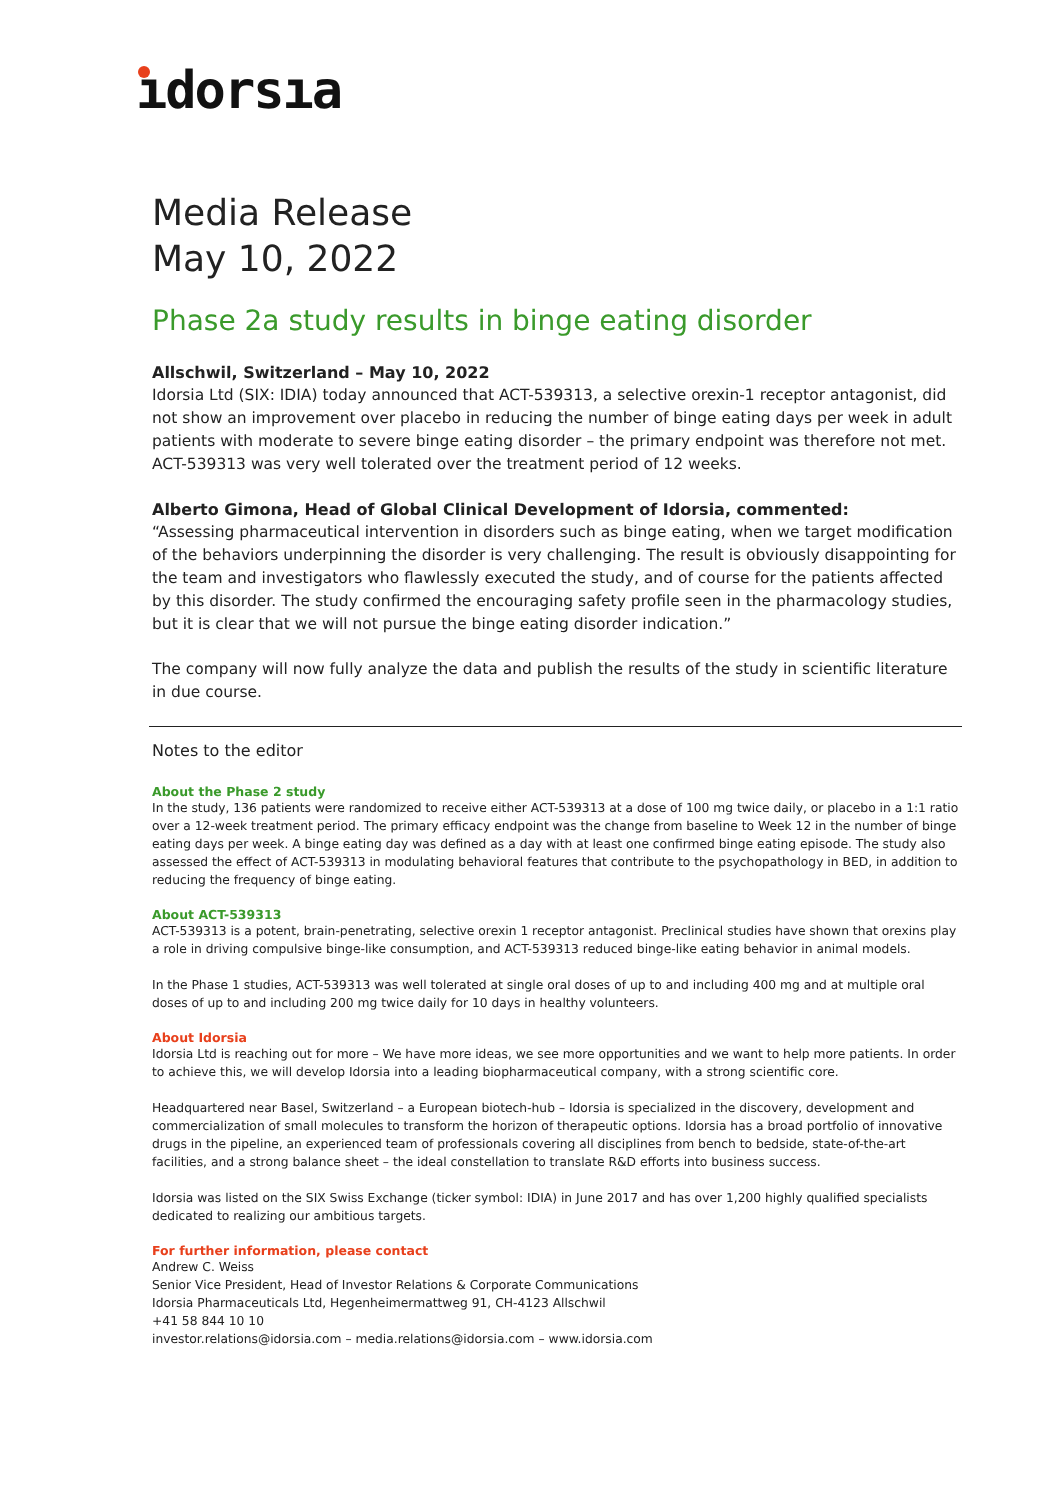ıdorsıa
Media Release
May 10, 2022
Phase 2a study results in binge eating disorder
Allschwil, Switzerland – May 10, 2022
Idorsia Ltd (SIX: IDIA) today announced that ACT-539313, a selective orexin-1 receptor antagonist, did not show an improvement over placebo in reducing the number of binge eating days per week in adult patients with moderate to severe binge eating disorder – the primary endpoint was therefore not met. ACT-539313 was very well tolerated over the treatment period of 12 weeks.
Alberto Gimona, Head of Global Clinical Development of Idorsia, commented:
“Assessing pharmaceutical intervention in disorders such as binge eating, when we target modification of the behaviors underpinning the disorder is very challenging. The result is obviously disappointing for the team and investigators who flawlessly executed the study, and of course for the patients affected by this disorder. The study confirmed the encouraging safety profile seen in the pharmacology studies, but it is clear that we will not pursue the binge eating disorder indication.”
The company will now fully analyze the data and publish the results of the study in scientific literature in due course.
Notes to the editor
About the Phase 2 study
In the study, 136 patients were randomized to receive either ACT-539313 at a dose of 100 mg twice daily, or placebo in a 1:1 ratio over a 12-week treatment period. The primary efficacy endpoint was the change from baseline to Week 12 in the number of binge eating days per week. A binge eating day was defined as a day with at least one confirmed binge eating episode. The study also assessed the effect of ACT-539313 in modulating behavioral features that contribute to the psychopathology in BED, in addition to reducing the frequency of binge eating.
About ACT-539313
ACT-539313 is a potent, brain-penetrating, selective orexin 1 receptor antagonist. Preclinical studies have shown that orexins play a role in driving compulsive binge-like consumption, and ACT-539313 reduced binge-like eating behavior in animal models.
In the Phase 1 studies, ACT-539313 was well tolerated at single oral doses of up to and including 400 mg and at multiple oral doses of up to and including 200 mg twice daily for 10 days in healthy volunteers.
About Idorsia
Idorsia Ltd is reaching out for more – We have more ideas, we see more opportunities and we want to help more patients. In order to achieve this, we will develop Idorsia into a leading biopharmaceutical company, with a strong scientific core.
Headquartered near Basel, Switzerland – a European biotech-hub – Idorsia is specialized in the discovery, development and commercialization of small molecules to transform the horizon of therapeutic options. Idorsia has a broad portfolio of innovative drugs in the pipeline, an experienced team of professionals covering all disciplines from bench to bedside, state-of-the-art facilities, and a strong balance sheet – the ideal constellation to translate R&D efforts into business success.
Idorsia was listed on the SIX Swiss Exchange (ticker symbol: IDIA) in June 2017 and has over 1,200 highly qualified specialists dedicated to realizing our ambitious targets.
For further information, please contact
Andrew C. Weiss
Senior Vice President, Head of Investor Relations & Corporate Communications
Idorsia Pharmaceuticals Ltd, Hegenheimermattweg 91, CH-4123 Allschwil
+41 58 844 10 10
investor.relations@idorsia.com – media.relations@idorsia.com – www.idorsia.com